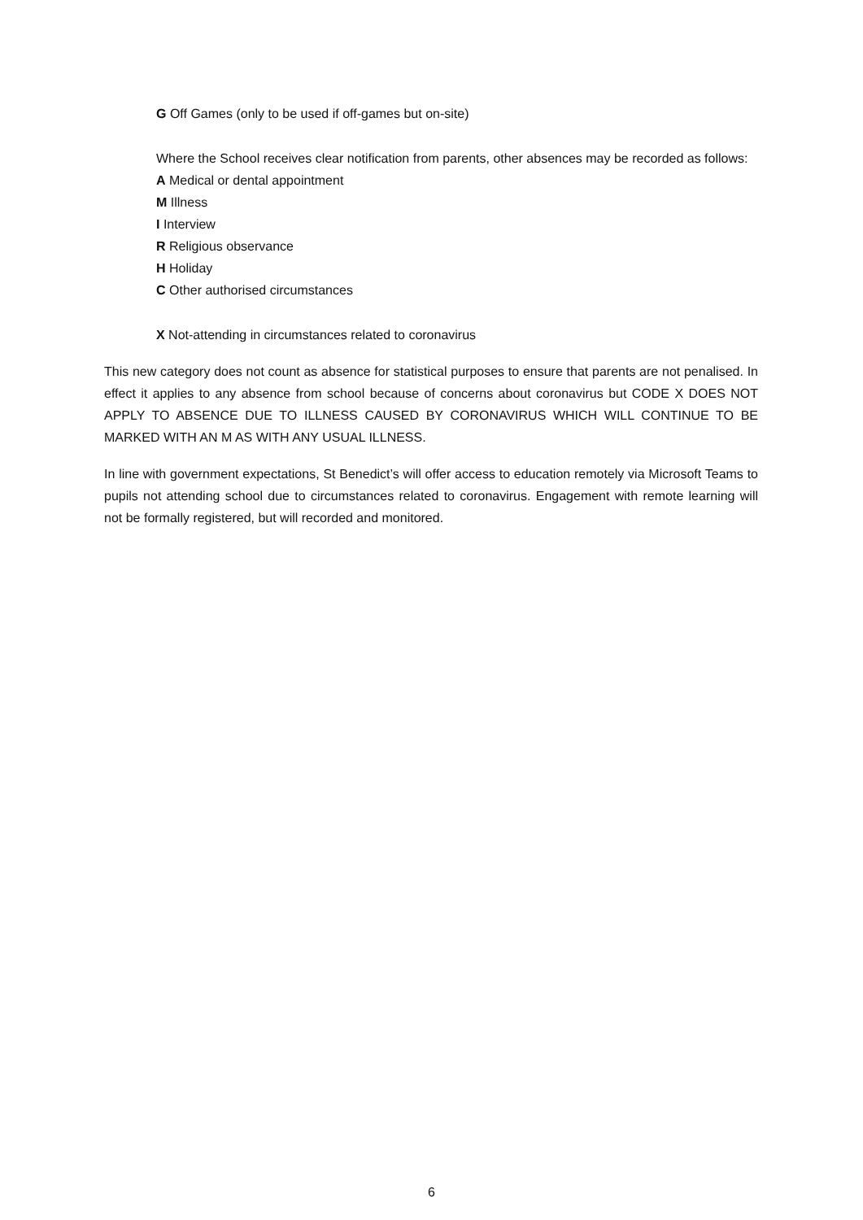G Off Games (only to be used if off-games but on-site)
Where the School receives clear notification from parents, other absences may be recorded as follows:
A Medical or dental appointment
M Illness
I Interview
R Religious observance
H Holiday
C Other authorised circumstances
X Not-attending in circumstances related to coronavirus
This new category does not count as absence for statistical purposes to ensure that parents are not penalised. In effect it applies to any absence from school because of concerns about coronavirus but CODE X DOES NOT APPLY TO ABSENCE DUE TO ILLNESS CAUSED BY CORONAVIRUS WHICH WILL CONTINUE TO BE MARKED WITH AN M AS WITH ANY USUAL ILLNESS.
In line with government expectations, St Benedict’s will offer access to education remotely via Microsoft Teams to pupils not attending school due to circumstances related to coronavirus. Engagement with remote learning will not be formally registered, but will recorded and monitored.
6